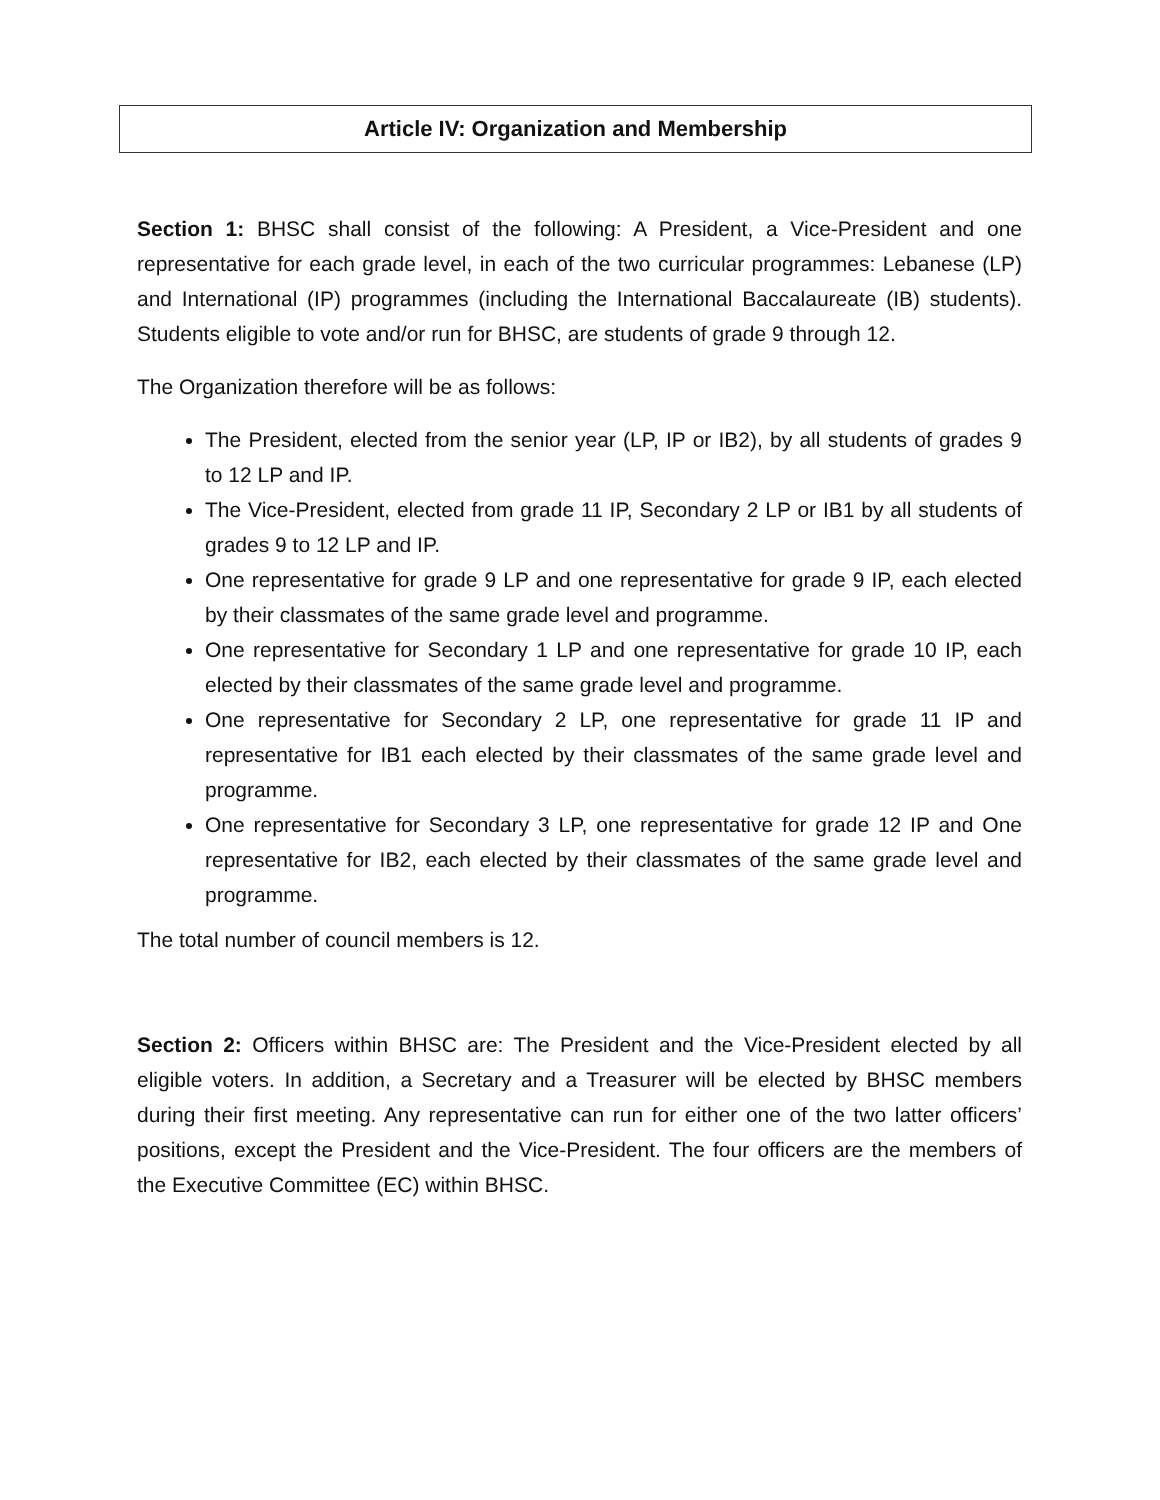Article IV: Organization and Membership
Section 1: BHSC shall consist of the following: A President, a Vice-President and one representative for each grade level, in each of the two curricular programmes: Lebanese (LP) and International (IP) programmes (including the International Baccalaureate (IB) students). Students eligible to vote and/or run for BHSC, are students of grade 9 through 12.
The Organization therefore will be as follows:
The President, elected from the senior year (LP, IP or IB2), by all students of grades 9 to 12 LP and IP.
The Vice-President, elected from grade 11 IP, Secondary 2 LP or IB1 by all students of grades 9 to 12 LP and IP.
One representative for grade 9 LP and one representative for grade 9 IP, each elected by their classmates of the same grade level and programme.
One representative for Secondary 1 LP and one representative for grade 10 IP, each elected by their classmates of the same grade level and programme.
One representative for Secondary 2 LP, one representative for grade 11 IP and representative for IB1 each elected by their classmates of the same grade level and programme.
One representative for Secondary 3 LP, one representative for grade 12 IP and One representative for IB2, each elected by their classmates of the same grade level and programme.
The total number of council members is 12.
Section 2: Officers within BHSC are: The President and the Vice-President elected by all eligible voters. In addition, a Secretary and a Treasurer will be elected by BHSC members during their first meeting. Any representative can run for either one of the two latter officers’ positions, except the President and the Vice-President. The four officers are the members of the Executive Committee (EC) within BHSC.